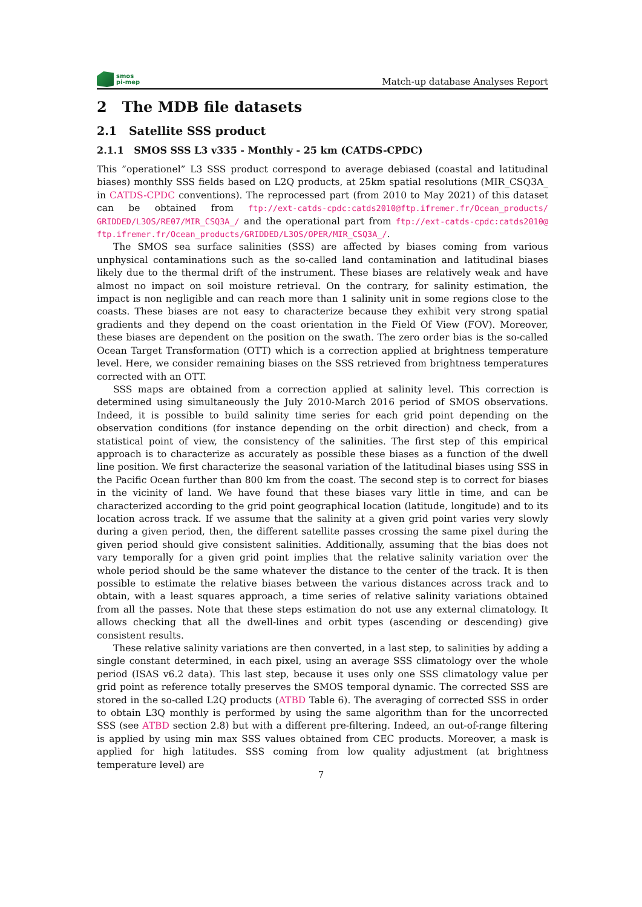smos
pi-mep
Match-up database Analyses Report
2 The MDB file datasets
2.1 Satellite SSS product
2.1.1 SMOS SSS L3 v335 - Monthly - 25 km (CATDS-CPDC)
This ”operationel” L3 SSS product correspond to average debiased (coastal and latitudinal biases) monthly SSS fields based on L2Q products, at 25km spatial resolutions (MIR_CSQ3A_ in CATDS-CPDC conventions). The reprocessed part (from 2010 to May 2021) of this dataset can be obtained from ftp://ext-catds-cpdc:catds2010@ftp.ifremer.fr/Ocean_products/ GRIDDED/L3OS/RE07/MIR_CSQ3A_/ and the operational part from ftp://ext-catds-cpdc:catds2010@ ftp.ifremer.fr/Ocean_products/GRIDDED/L3OS/OPER/MIR_CSQ3A_/.
The SMOS sea surface salinities (SSS) are affected by biases coming from various unphysical contaminations such as the so-called land contamination and latitudinal biases likely due to the thermal drift of the instrument. These biases are relatively weak and have almost no impact on soil moisture retrieval. On the contrary, for salinity estimation, the impact is non negligible and can reach more than 1 salinity unit in some regions close to the coasts. These biases are not easy to characterize because they exhibit very strong spatial gradients and they depend on the coast orientation in the Field Of View (FOV). Moreover, these biases are dependent on the position on the swath. The zero order bias is the so-called Ocean Target Transformation (OTT) which is a correction applied at brightness temperature level. Here, we consider remaining biases on the SSS retrieved from brightness temperatures corrected with an OTT.
SSS maps are obtained from a correction applied at salinity level. This correction is determined using simultaneously the July 2010-March 2016 period of SMOS observations. Indeed, it is possible to build salinity time series for each grid point depending on the observation conditions (for instance depending on the orbit direction) and check, from a statistical point of view, the consistency of the salinities. The first step of this empirical approach is to characterize as accurately as possible these biases as a function of the dwell line position. We first characterize the seasonal variation of the latitudinal biases using SSS in the Pacific Ocean further than 800 km from the coast. The second step is to correct for biases in the vicinity of land. We have found that these biases vary little in time, and can be characterized according to the grid point geographical location (latitude, longitude) and to its location across track. If we assume that the salinity at a given grid point varies very slowly during a given period, then, the different satellite passes crossing the same pixel during the given period should give consistent salinities. Additionally, assuming that the bias does not vary temporally for a given grid point implies that the relative salinity variation over the whole period should be the same whatever the distance to the center of the track. It is then possible to estimate the relative biases between the various distances across track and to obtain, with a least squares approach, a time series of relative salinity variations obtained from all the passes. Note that these steps estimation do not use any external climatology. It allows checking that all the dwell-lines and orbit types (ascending or descending) give consistent results.
These relative salinity variations are then converted, in a last step, to salinities by adding a single constant determined, in each pixel, using an average SSS climatology over the whole period (ISAS v6.2 data). This last step, because it uses only one SSS climatology value per grid point as reference totally preserves the SMOS temporal dynamic. The corrected SSS are stored in the so-called L2Q products (ATBD Table 6). The averaging of corrected SSS in order to obtain L3Q monthly is performed by using the same algorithm than for the uncorrected SSS (see ATBD section 2.8) but with a different pre-filtering. Indeed, an out-of-range filtering is applied by using min max SSS values obtained from CEC products. Moreover, a mask is applied for high latitudes. SSS coming from low quality adjustment (at brightness temperature level) are
7